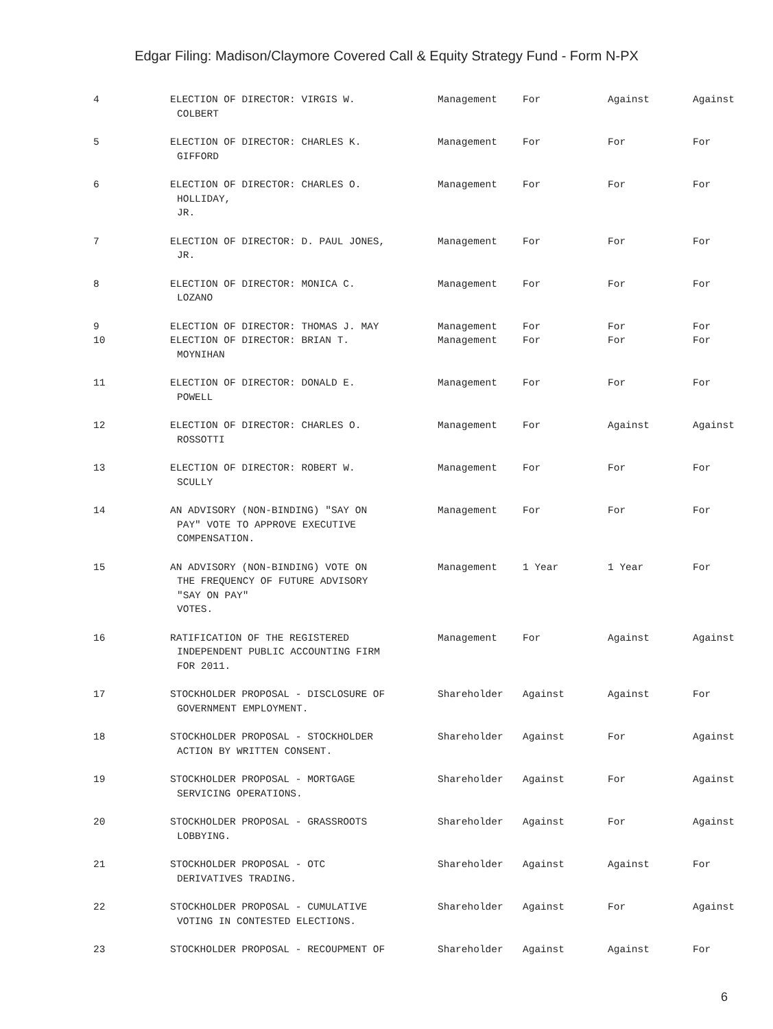Edgar Filing: Madison/Claymore Covered Call & Equity Strategy Fund - Form N-PX
| 4 | ELECTION OF DIRECTOR: VIRGIS W. COLBERT | Management | For | Against | Against |
| 5 | ELECTION OF DIRECTOR: CHARLES K. GIFFORD | Management | For | For | For |
| 6 | ELECTION OF DIRECTOR: CHARLES O. HOLLIDAY, JR. | Management | For | For | For |
| 7 | ELECTION OF DIRECTOR: D. PAUL JONES, JR. | Management | For | For | For |
| 8 | ELECTION OF DIRECTOR: MONICA C. LOZANO | Management | For | For | For |
| 9 | ELECTION OF DIRECTOR: THOMAS J. MAY | Management | For | For | For |
| 10 | ELECTION OF DIRECTOR: BRIAN T. MOYNIHAN | Management | For | For | For |
| 11 | ELECTION OF DIRECTOR: DONALD E. POWELL | Management | For | For | For |
| 12 | ELECTION OF DIRECTOR: CHARLES O. ROSSOTTI | Management | For | Against | Against |
| 13 | ELECTION OF DIRECTOR: ROBERT W. SCULLY | Management | For | For | For |
| 14 | AN ADVISORY (NON-BINDING) "SAY ON PAY" VOTE TO APPROVE EXECUTIVE COMPENSATION. | Management | For | For | For |
| 15 | AN ADVISORY (NON-BINDING) VOTE ON THE FREQUENCY OF FUTURE ADVISORY "SAY ON PAY" VOTES. | Management | 1 Year | 1 Year | For |
| 16 | RATIFICATION OF THE REGISTERED INDEPENDENT PUBLIC ACCOUNTING FIRM FOR 2011. | Management | For | Against | Against |
| 17 | STOCKHOLDER PROPOSAL - DISCLOSURE OF GOVERNMENT EMPLOYMENT. | Shareholder | Against | Against | For |
| 18 | STOCKHOLDER PROPOSAL - STOCKHOLDER ACTION BY WRITTEN CONSENT. | Shareholder | Against | For | Against |
| 19 | STOCKHOLDER PROPOSAL - MORTGAGE SERVICING OPERATIONS. | Shareholder | Against | For | Against |
| 20 | STOCKHOLDER PROPOSAL - GRASSROOTS LOBBYING. | Shareholder | Against | For | Against |
| 21 | STOCKHOLDER PROPOSAL - OTC DERIVATIVES TRADING. | Shareholder | Against | Against | For |
| 22 | STOCKHOLDER PROPOSAL - CUMULATIVE VOTING IN CONTESTED ELECTIONS. | Shareholder | Against | For | Against |
| 23 | STOCKHOLDER PROPOSAL - RECOUPMENT OF | Shareholder | Against | Against | For |
6